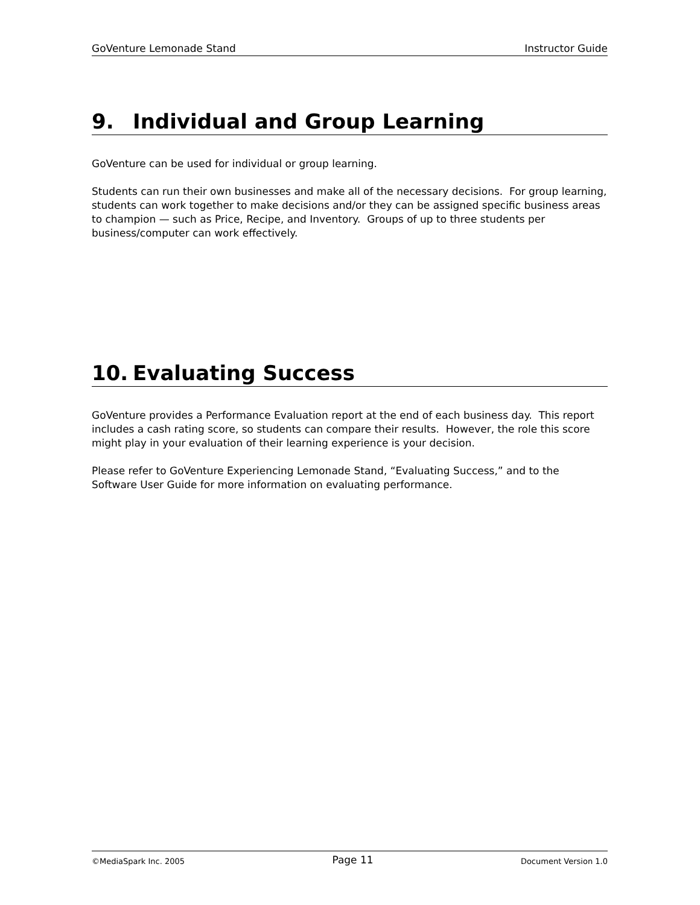GoVenture Lemonade Stand Instructor Guide
9. Individual and Group Learning
GoVenture can be used for individual or group learning.
Students can run their own businesses and make all of the necessary decisions. For group learning, students can work together to make decisions and/or they can be assigned specific business areas to champion — such as Price, Recipe, and Inventory. Groups of up to three students per business/computer can work effectively.
10. Evaluating Success
GoVenture provides a Performance Evaluation report at the end of each business day. This report includes a cash rating score, so students can compare their results. However, the role this score might play in your evaluation of their learning experience is your decision.
Please refer to GoVenture Experiencing Lemonade Stand, “Evaluating Success,” and to the Software User Guide for more information on evaluating performance.
©MediaSpark Inc. 2005 Page 11 Document Version 1.0